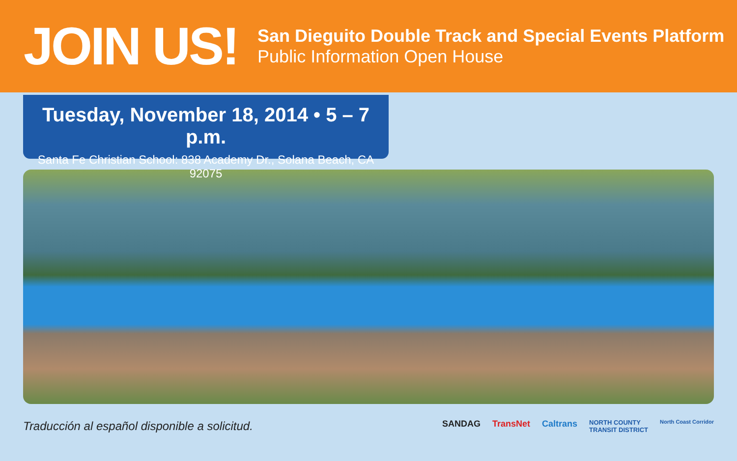JOIN US!
San Dieguito Double Track and Special Events Platform
Public Information Open House
Tuesday, November 18, 2014 • 5 – 7 p.m.
Santa Fe Christian School: 838 Academy Dr., Solana Beach, CA 92075
Traducción al español disponible a solicitud.
SANDAG TransNet Caltrans NORTH COUNTY
TRANSIT DISTRICT North Coast Corridor